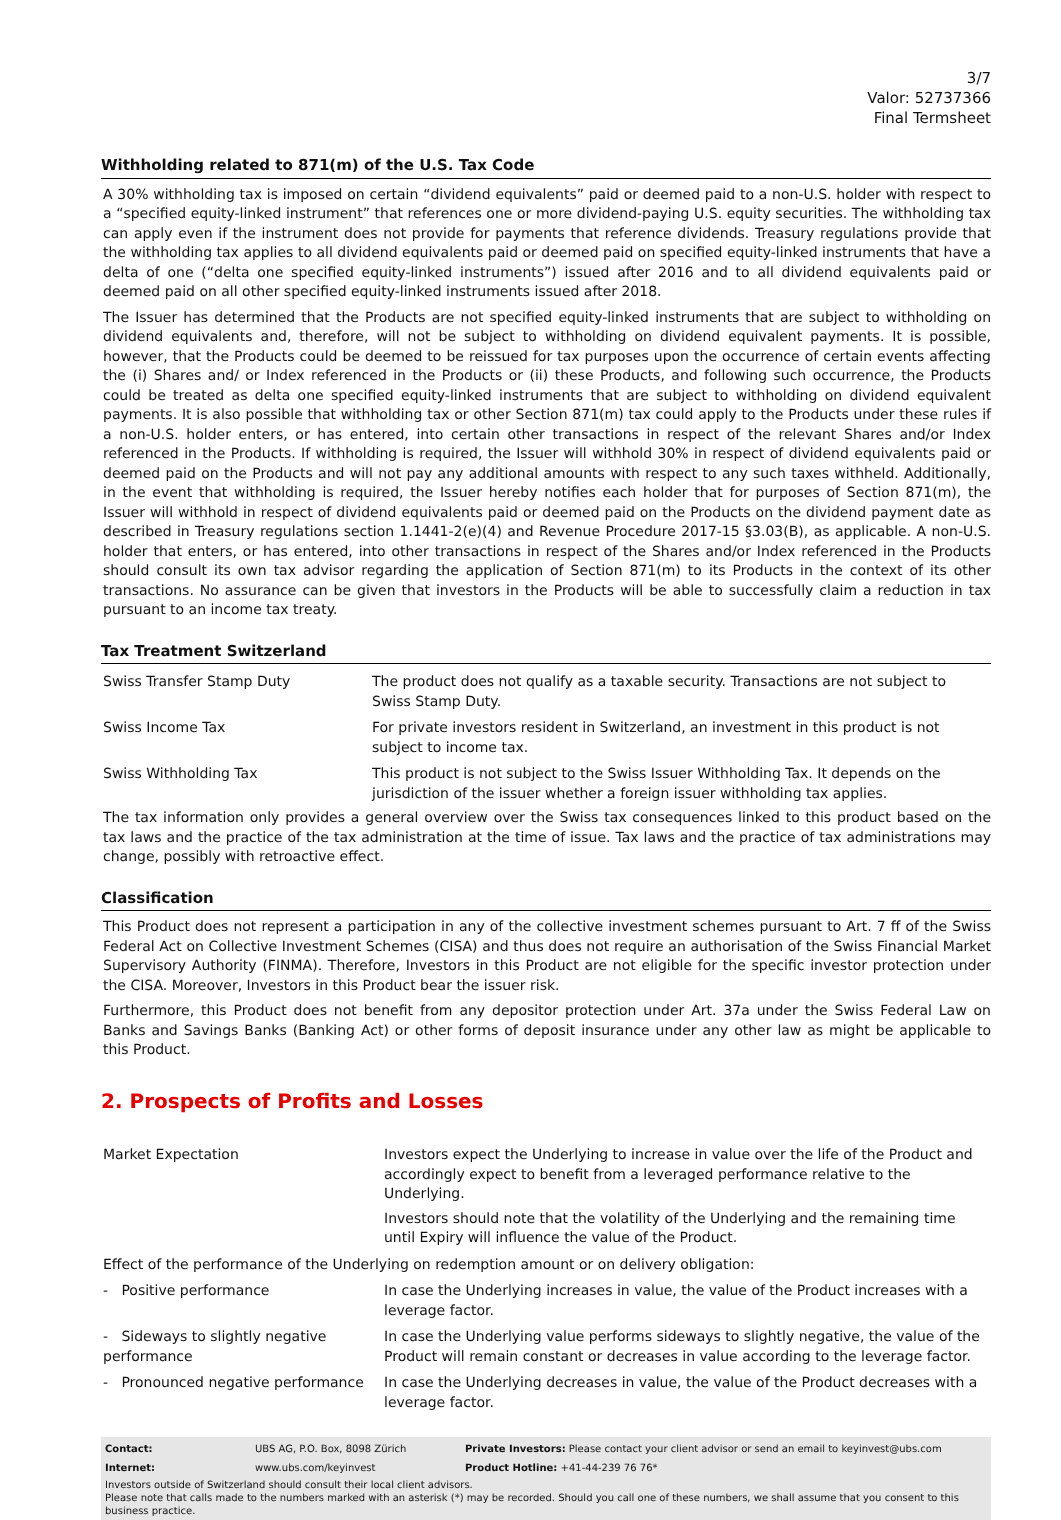3/7
Valor: 52737366
Final Termsheet
Withholding related to 871(m) of the U.S. Tax Code
A 30% withholding tax is imposed on certain “dividend equivalents” paid or deemed paid to a non-U.S. holder with respect to a “specified equity-linked instrument” that references one or more dividend-paying U.S. equity securities. The withholding tax can apply even if the instrument does not provide for payments that reference dividends. Treasury regulations provide that the withholding tax applies to all dividend equivalents paid or deemed paid on specified equity-linked instruments that have a delta of one (“delta one specified equity-linked instruments”) issued after 2016 and to all dividend equivalents paid or deemed paid on all other specified equity-linked instruments issued after 2018.
The Issuer has determined that the Products are not specified equity-linked instruments that are subject to withholding on dividend equivalents and, therefore, will not be subject to withholding on dividend equivalent payments. It is possible, however, that the Products could be deemed to be reissued for tax purposes upon the occurrence of certain events affecting the (i) Shares and/ or Index referenced in the Products or (ii) these Products, and following such occurrence, the Products could be treated as delta one specified equity-linked instruments that are subject to withholding on dividend equivalent payments. It is also possible that withholding tax or other Section 871(m) tax could apply to the Products under these rules if a non-U.S. holder enters, or has entered, into certain other transactions in respect of the relevant Shares and/or Index referenced in the Products. If withholding is required, the Issuer will withhold 30% in respect of dividend equivalents paid or deemed paid on the Products and will not pay any additional amounts with respect to any such taxes withheld. Additionally, in the event that withholding is required, the Issuer hereby notifies each holder that for purposes of Section 871(m), the Issuer will withhold in respect of dividend equivalents paid or deemed paid on the Products on the dividend payment date as described in Treasury regulations section 1.1441-2(e)(4) and Revenue Procedure 2017-15 §3.03(B), as applicable. A non-U.S. holder that enters, or has entered, into other transactions in respect of the Shares and/or Index referenced in the Products should consult its own tax advisor regarding the application of Section 871(m) to its Products in the context of its other transactions. No assurance can be given that investors in the Products will be able to successfully claim a reduction in tax pursuant to an income tax treaty.
Tax Treatment Switzerland
| Swiss Transfer Stamp Duty | The product does not qualify as a taxable security. Transactions are not subject to Swiss Stamp Duty. |
| Swiss Income Tax | For private investors resident in Switzerland, an investment in this product is not subject to income tax. |
| Swiss Withholding Tax | This product is not subject to the Swiss Issuer Withholding Tax. It depends on the jurisdiction of the issuer whether a foreign issuer withholding tax applies. |
The tax information only provides a general overview over the Swiss tax consequences linked to this product based on the tax laws and the practice of the tax administration at the time of issue. Tax laws and the practice of tax administrations may change, possibly with retroactive effect.
Classification
This Product does not represent a participation in any of the collective investment schemes pursuant to Art. 7 ff of the Swiss Federal Act on Collective Investment Schemes (CISA) and thus does not require an authorisation of the Swiss Financial Market Supervisory Authority (FINMA). Therefore, Investors in this Product are not eligible for the specific investor protection under the CISA. Moreover, Investors in this Product bear the issuer risk.
Furthermore, this Product does not benefit from any depositor protection under Art. 37a under the Swiss Federal Law on Banks and Savings Banks (Banking Act) or other forms of deposit insurance under any other law as might be applicable to this Product.
2. Prospects of Profits and Losses
| Market Expectation | Investors expect the Underlying to increase in value over the life of the Product and accordingly expect to benefit from a leveraged performance relative to the Underlying. Investors should note that the volatility of the Underlying and the remaining time until Expiry will influence the value of the Product. |
| Effect of the performance of the Underlying on redemption amount or on delivery obligation: | |
| - Positive performance | In case the Underlying increases in value, the value of the Product increases with a leverage factor. |
| - Sideways to slightly negative performance | In case the Underlying value performs sideways to slightly negative, the value of the Product will remain constant or decreases in value according to the leverage factor. |
| - Pronounced negative performance | In case the Underlying decreases in value, the value of the Product decreases with a leverage factor. |
| Contact: | UBS AG, P.O. Box, 8098 Zürich | Private Investors: Please contact your client advisor or send an email to keyinvest@ubs.com |
| Internet: | www.ubs.com/keyinvest | Product Hotline: +41-44-239 76 76* |
Investors outside of Switzerland should consult their local client advisors.
Please note that calls made to the numbers marked with an asterisk (*) may be recorded. Should you call one of these numbers, we shall assume that you consent to this business practice.